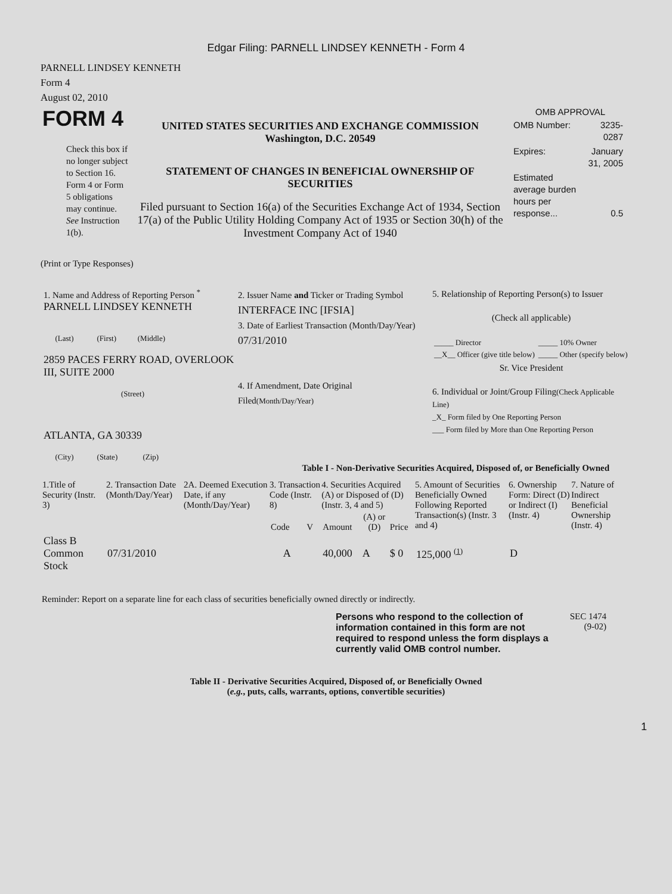Edgar Filing: PARNELL LINDSEY KENNETH - Form 4
PARNELL LINDSEY KENNETH
Form 4
August 02, 2010
| FORM 4 Check this box if no longer subject to Section 16. Form 4 or Form 5 obligations may continue. See Instruction 1(b). | UNITED STATES SECURITIES AND EXCHANGE COMMISSION Washington, D.C. 20549 STATEMENT OF CHANGES IN BENEFICIAL OWNERSHIP OF SECURITIES Filed pursuant to Section 16(a) of the Securities Exchange Act of 1934, Section 17(a) of the Public Utility Holding Company Act of 1935 or Section 30(h) of the Investment Company Act of 1940 | OMB APPROVAL / OMB Number: / 3235-0287 / / Expires: / January 31, 2005 / / Estimated average burden hours per response... / 0.5 / |
(Print or Type Responses)
| 1. Name and Address of Reporting Person <sup>*</sup> PARNELL LINDSEY KENNETH (Last) (First) (Middle) 2859 PACES FERRY ROAD, OVERLOOK III, SUITE 2000 (Street) ATLANTA, GA 30339 (City) (State) (Zip) | 2. Issuer Name and Ticker or Trading Symbol INTERFACE INC [IFSIA] 3. Date of Earliest Transaction (Month/Day/Year) 07/31/2010 4. If Amendment, Date Original Filed (Month/Day/Year) | 5. Relationship of Reporting Person(s) to Issuer (Check all applicable) / _____ Director __X__ Officer (give title below) / _____ 10% Owner _____ Other (specify below) / Sr. Vice President 6. Individual or Joint/Group Filing (Check Applicable Line) _X_ Form filed by One Reporting Person ___ Form filed by More than One Reporting Person |
Table I - Non-Derivative Securities Acquired, Disposed of, or Beneficially Owned
| 1.Title of Security (Instr. 3) | 2. Transaction Date (Month/Day/Year) | 2A. Deemed Execution Date, if any (Month/Day/Year) | 3. Transaction Code (Instr. 8) | | 4. Securities Acquired (A) or Disposed of (D) (Instr. 3, 4 and 5) | | | 5. Amount of Securities Beneficially Owned Following Reported Transaction(s) (Instr. 3 and 4) | 6. Ownership Form: Direct (D) or Indirect (I) (Instr. 4) | 7. Nature of Indirect Beneficial Ownership (Instr. 4) |
| --- | --- | --- | --- | --- | --- | --- | --- | --- | --- | --- |
| | | | Code | V | Amount | (A) or (D) | Price | | | |
| Class B Common Stock | 07/31/2010 | | A | | 40,000 | A | $ 0 | 125,000 <sup>(1)</sup> | D | |
Reminder: Report on a separate line for each class of securities beneficially owned directly or indirectly.
| Persons who respond to the collection of information contained in this form are not required to respond unless the form displays a currently valid OMB control number. | SEC 1474 (9-02) |
Table II - Derivative Securities Acquired, Disposed of, or Beneficially Owned
(e.g., puts, calls, warrants, options, convertible securities)
1